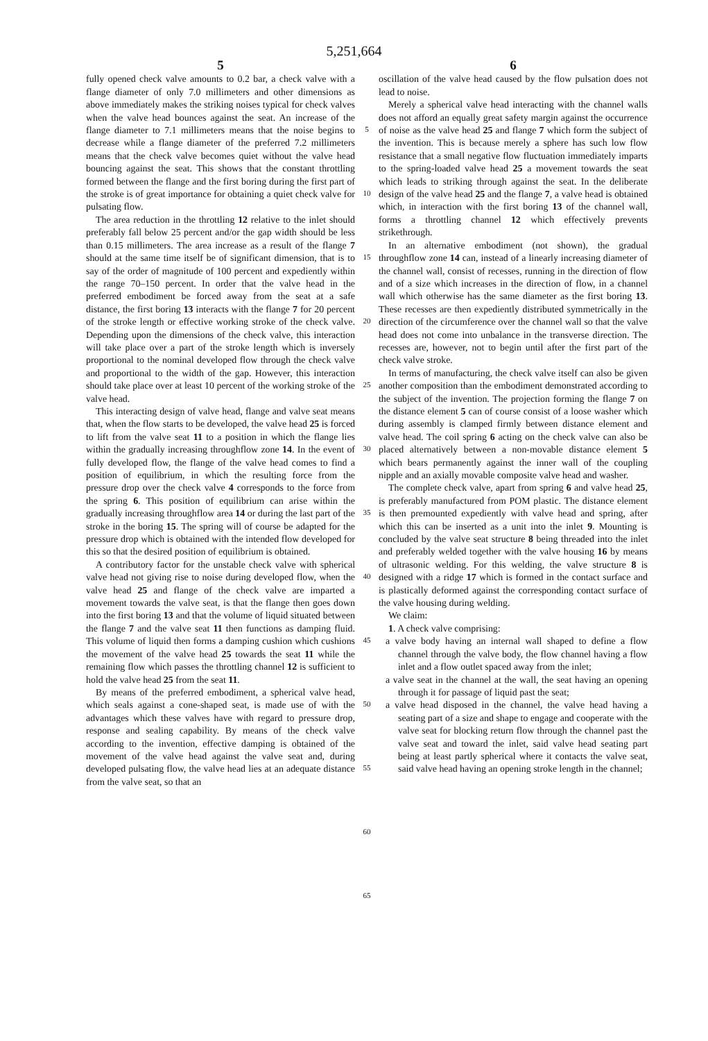5,251,664
5
fully opened check valve amounts to 0.2 bar, a check valve with a flange diameter of only 7.0 millimeters and other dimensions as above immediately makes the striking noises typical for check valves when the valve head bounces against the seat. An increase of the flange diameter to 7.1 millimeters means that the noise begins to decrease while a flange diameter of the preferred 7.2 millimeters means that the check valve becomes quiet without the valve head bouncing against the seat. This shows that the constant throttling formed between the flange and the first boring during the first part of the stroke is of great importance for obtaining a quiet check valve for pulsating flow.
The area reduction in the throttling 12 relative to the inlet should preferably fall below 25 percent and/or the gap width should be less than 0.15 millimeters. The area increase as a result of the flange 7 should at the same time itself be of significant dimension, that is to say of the order of magnitude of 100 percent and expediently within the range 70–150 percent. In order that the valve head in the preferred embodiment be forced away from the seat at a safe distance, the first boring 13 interacts with the flange 7 for 20 percent of the stroke length or effective working stroke of the check valve. Depending upon the dimensions of the check valve, this interaction will take place over a part of the stroke length which is inversely proportional to the nominal developed flow through the check valve and proportional to the width of the gap. However, this interaction should take place over at least 10 percent of the working stroke of the valve head.
This interacting design of valve head, flange and valve seat means that, when the flow starts to be developed, the valve head 25 is forced to lift from the valve seat 11 to a position in which the flange lies within the gradually increasing throughflow zone 14. In the event of fully developed flow, the flange of the valve head comes to find a position of equilibrium, in which the resulting force from the pressure drop over the check valve 4 corresponds to the force from the spring 6. This position of equilibrium can arise within the gradually increasing throughflow area 14 or during the last part of the stroke in the boring 15. The spring will of course be adapted for the pressure drop which is obtained with the intended flow developed for this so that the desired position of equilibrium is obtained.
A contributory factor for the unstable check valve with spherical valve head not giving rise to noise during developed flow, when the valve head 25 and flange of the check valve are imparted a movement towards the valve seat, is that the flange then goes down into the first boring 13 and that the volume of liquid situated between the flange 7 and the valve seat 11 then functions as damping fluid. This volume of liquid then forms a damping cushion which cushions the movement of the valve head 25 towards the seat 11 while the remaining flow which passes the throttling channel 12 is sufficient to hold the valve head 25 from the seat 11.
By means of the preferred embodiment, a spherical valve head, which seals against a cone-shaped seat, is made use of with the advantages which these valves have with regard to pressure drop, response and sealing capability. By means of the check valve according to the invention, effective damping is obtained of the movement of the valve head against the valve seat and, during developed pulsating flow, the valve head lies at an adequate distance from the valve seat, so that an
5
10
15
20
25
30
35
40
45
50
55
60
65
6
oscillation of the valve head caused by the flow pulsation does not lead to noise.
Merely a spherical valve head interacting with the channel walls does not afford an equally great safety margin against the occurrence of noise as the valve head 25 and flange 7 which form the subject of the invention. This is because merely a sphere has such low flow resistance that a small negative flow fluctuation immediately imparts to the spring-loaded valve head 25 a movement towards the seat which leads to striking through against the seat. In the deliberate design of the valve head 25 and the flange 7, a valve head is obtained which, in interaction with the first boring 13 of the channel wall, forms a throttling channel 12 which effectively prevents strikethrough.
In an alternative embodiment (not shown), the gradual throughflow zone 14 can, instead of a linearly increasing diameter of the channel wall, consist of recesses, running in the direction of flow and of a size which increases in the direction of flow, in a channel wall which otherwise has the same diameter as the first boring 13. These recesses are then expediently distributed symmetrically in the direction of the circumference over the channel wall so that the valve head does not come into unbalance in the transverse direction. The recesses are, however, not to begin until after the first part of the check valve stroke.
In terms of manufacturing, the check valve itself can also be given another composition than the embodiment demonstrated according to the subject of the invention. The projection forming the flange 7 on the distance element 5 can of course consist of a loose washer which during assembly is clamped firmly between distance element and valve head. The coil spring 6 acting on the check valve can also be placed alternatively between a non-movable distance element 5 which bears permanently against the inner wall of the coupling nipple and an axially movable composite valve head and washer.
The complete check valve, apart from spring 6 and valve head 25, is preferably manufactured from POM plastic. The distance element is then premounted expediently with valve head and spring, after which this can be inserted as a unit into the inlet 9. Mounting is concluded by the valve seat structure 8 being threaded into the inlet and preferably welded together with the valve housing 16 by means of ultrasonic welding. For this welding, the valve structure 8 is designed with a ridge 17 which is formed in the contact surface and is plastically deformed against the corresponding contact surface of the valve housing during welding.
We claim:
1. A check valve comprising:
a valve body having an internal wall shaped to define a flow channel through the valve body, the flow channel having a flow inlet and a flow outlet spaced away from the inlet;
a valve seat in the channel at the wall, the seat having an opening through it for passage of liquid past the seat;
a valve head disposed in the channel, the valve head having a seating part of a size and shape to engage and cooperate with the valve seat for blocking return flow through the channel past the valve seat and toward the inlet, said valve head seating part being at least partly spherical where it contacts the valve seat, said valve head having an opening stroke length in the channel;